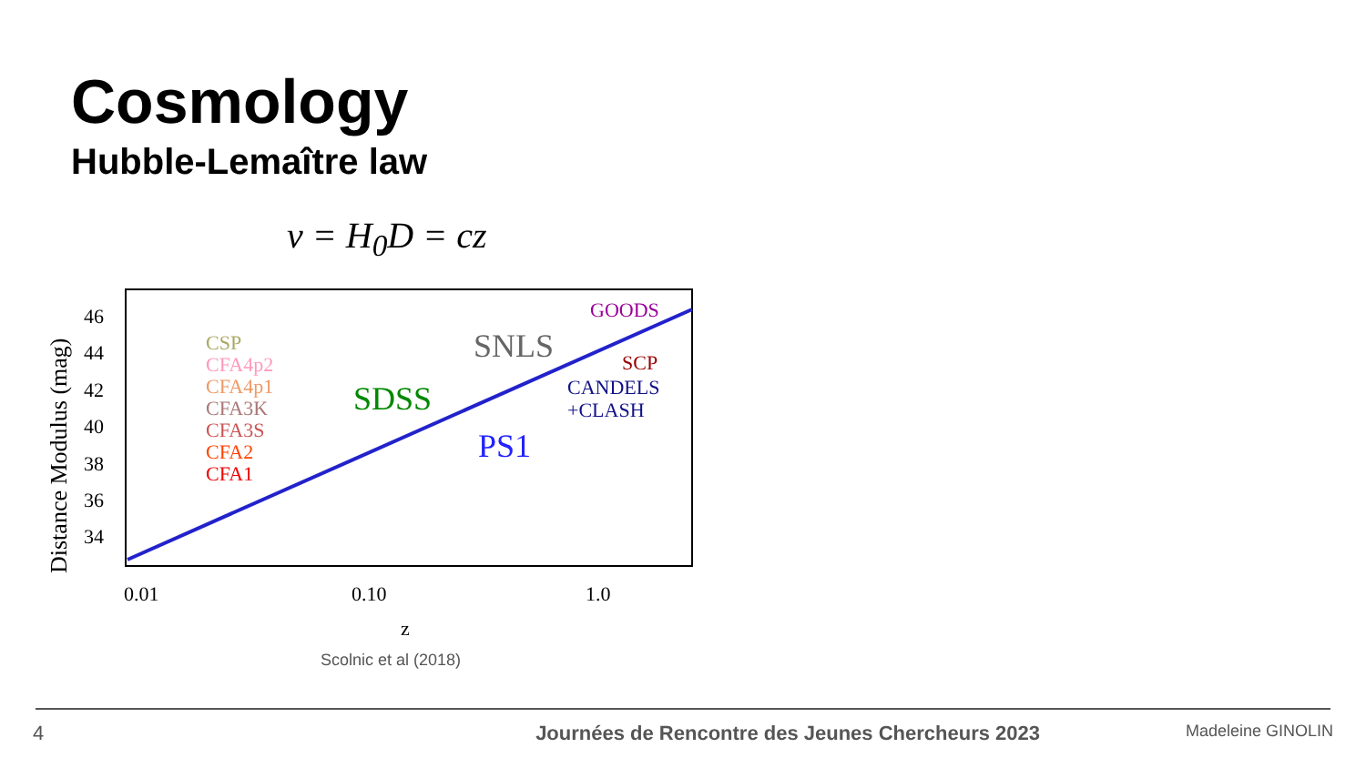Cosmology
Hubble-Lemaître law
v = H<sub>0</sub>D = cz
Distance Modulus (mag)
46
44
42
40
38
36
34
0.01
0.10
1.0
z
CSP
CFA4p2
CFA4p1
CFA3K
CFA3S
CFA2
CFA1
SDSS
SNLS
PS1
GOODS
SCP
CANDELS
+CLASH
Scolnic et al (2018)
4 Journées de Rencontre des Jeunes Chercheurs 2023 Madeleine GINOLIN